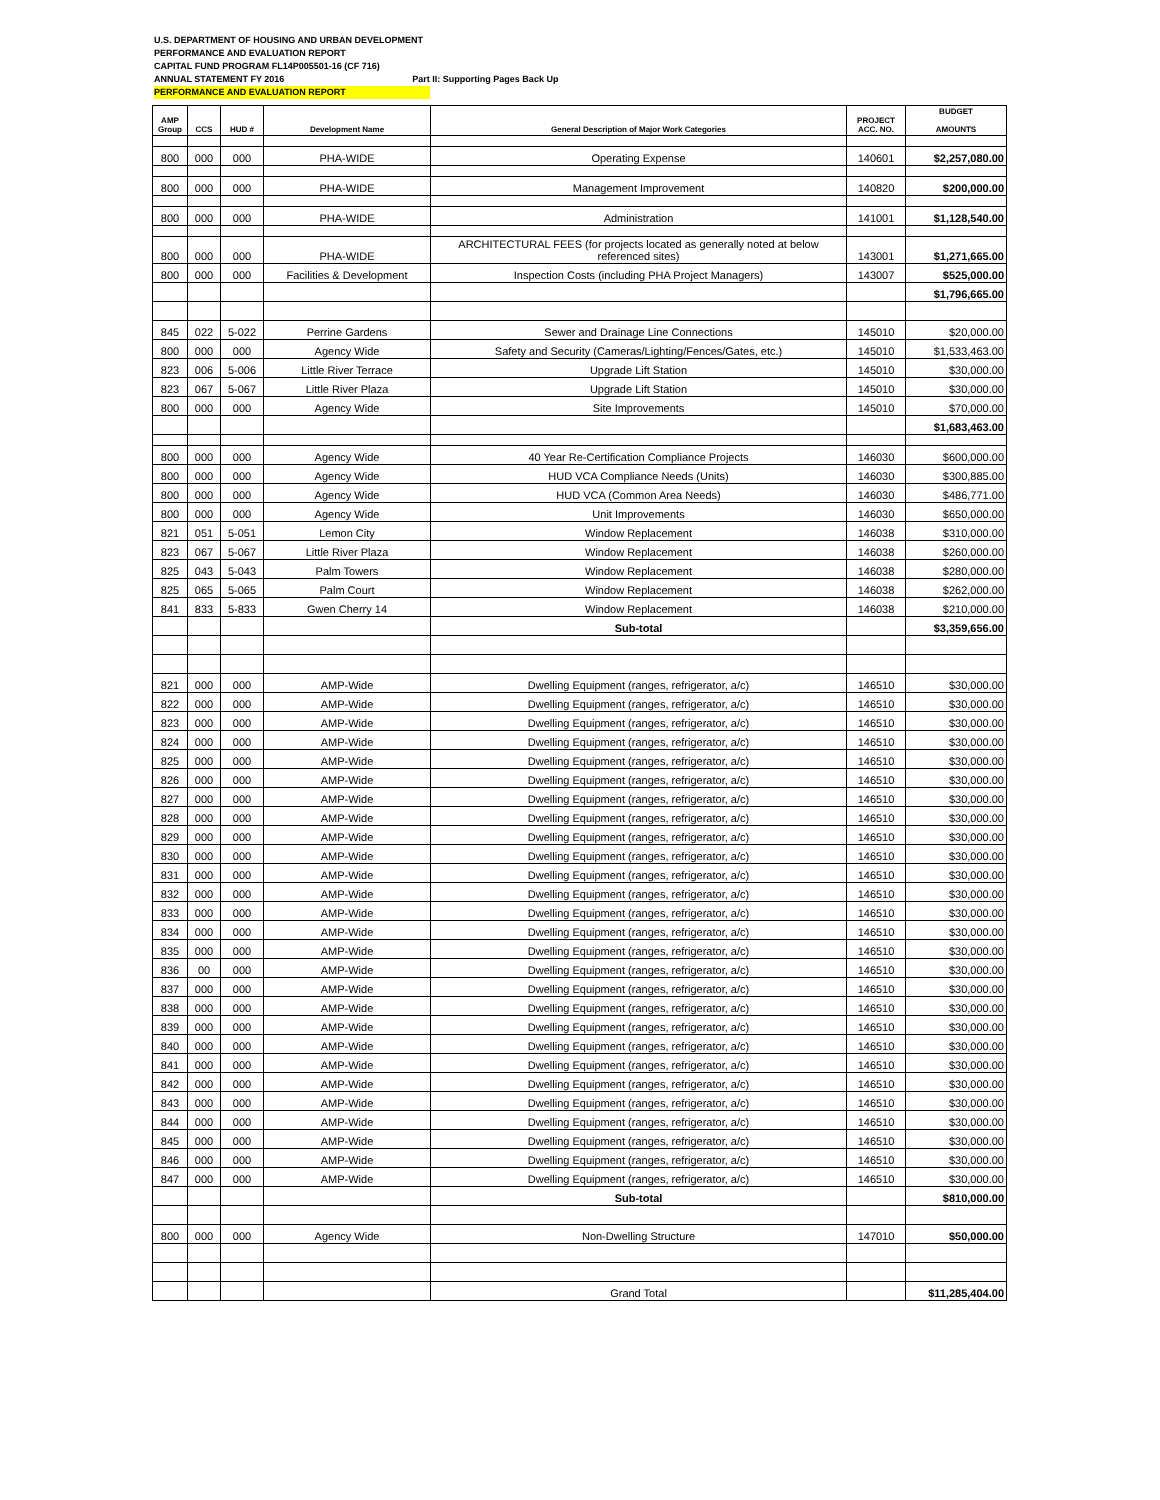U.S. DEPARTMENT OF HOUSING AND URBAN DEVELOPMENT
PERFORMANCE AND EVALUATION REPORT
CAPITAL FUND PROGRAM FL14P005501-16 (CF 716)
ANNUAL STATEMENT FY 2016 Part II: Supporting Pages Back Up
PERFORMANCE AND EVALUATION REPORT
| AMP Group | CCS | HUD # | Development Name | General Description of Major Work Categories | PROJECT ACC. NO. | BUDGET AMOUNTS |
| --- | --- | --- | --- | --- | --- | --- |
| 800 | 000 | 000 | PHA-WIDE | Operating Expense | 140601 | $2,257,080.00 |
| 800 | 000 | 000 | PHA-WIDE | Management Improvement | 140820 | $200,000.00 |
| 800 | 000 | 000 | PHA-WIDE | Administration | 141001 | $1,128,540.00 |
| 800 | 000 | 000 | PHA-WIDE | ARCHITECTURAL FEES (for projects located as generally noted at below referenced sites) | 143001 | $1,271,665.00 |
| 800 | 000 | 000 | Facilities & Development | Inspection Costs (including PHA Project Managers) | 143007 | $525,000.00 |
| | | | | | | $1,796,665.00 |
| 845 | 022 | 5-022 | Perrine Gardens | Sewer and Drainage Line Connections | 145010 | $20,000.00 |
| 800 | 000 | 000 | Agency Wide | Safety and Security (Cameras/Lighting/Fences/Gates, etc.) | 145010 | $1,533,463.00 |
| 823 | 006 | 5-006 | Little River Terrace | Upgrade Lift Station | 145010 | $30,000.00 |
| 823 | 067 | 5-067 | Little River Plaza | Upgrade Lift Station | 145010 | $30,000.00 |
| 800 | 000 | 000 | Agency Wide | Site Improvements | 145010 | $70,000.00 |
| | | | | | | $1,683,463.00 |
| 800 | 000 | 000 | Agency Wide | 40 Year Re-Certification Compliance Projects | 146030 | $600,000.00 |
| 800 | 000 | 000 | Agency Wide | HUD VCA Compliance Needs (Units) | 146030 | $300,885.00 |
| 800 | 000 | 000 | Agency Wide | HUD VCA (Common Area Needs) | 146030 | $486,771.00 |
| 800 | 000 | 000 | Agency Wide | Unit Improvements | 146030 | $650,000.00 |
| 821 | 051 | 5-051 | Lemon City | Window Replacement | 146038 | $310,000.00 |
| 823 | 067 | 5-067 | Little River Plaza | Window Replacement | 146038 | $260,000.00 |
| 825 | 043 | 5-043 | Palm Towers | Window Replacement | 146038 | $280,000.00 |
| 825 | 065 | 5-065 | Palm Court | Window Replacement | 146038 | $262,000.00 |
| 841 | 833 | 5-833 | Gwen Cherry 14 | Window Replacement | 146038 | $210,000.00 |
| | | | | Sub-total | | $3,359,656.00 |
| 821 | 000 | 000 | AMP-Wide | Dwelling Equipment (ranges, refrigerator, a/c) | 146510 | $30,000.00 |
| 822 | 000 | 000 | AMP-Wide | Dwelling Equipment (ranges, refrigerator, a/c) | 146510 | $30,000.00 |
| 823 | 000 | 000 | AMP-Wide | Dwelling Equipment (ranges, refrigerator, a/c) | 146510 | $30,000.00 |
| 824 | 000 | 000 | AMP-Wide | Dwelling Equipment (ranges, refrigerator, a/c) | 146510 | $30,000.00 |
| 825 | 000 | 000 | AMP-Wide | Dwelling Equipment (ranges, refrigerator, a/c) | 146510 | $30,000.00 |
| 826 | 000 | 000 | AMP-Wide | Dwelling Equipment (ranges, refrigerator, a/c) | 146510 | $30,000.00 |
| 827 | 000 | 000 | AMP-Wide | Dwelling Equipment (ranges, refrigerator, a/c) | 146510 | $30,000.00 |
| 828 | 000 | 000 | AMP-Wide | Dwelling Equipment (ranges, refrigerator, a/c) | 146510 | $30,000.00 |
| 829 | 000 | 000 | AMP-Wide | Dwelling Equipment (ranges, refrigerator, a/c) | 146510 | $30,000.00 |
| 830 | 000 | 000 | AMP-Wide | Dwelling Equipment (ranges, refrigerator, a/c) | 146510 | $30,000.00 |
| 831 | 000 | 000 | AMP-Wide | Dwelling Equipment (ranges, refrigerator, a/c) | 146510 | $30,000.00 |
| 832 | 000 | 000 | AMP-Wide | Dwelling Equipment (ranges, refrigerator, a/c) | 146510 | $30,000.00 |
| 833 | 000 | 000 | AMP-Wide | Dwelling Equipment (ranges, refrigerator, a/c) | 146510 | $30,000.00 |
| 834 | 000 | 000 | AMP-Wide | Dwelling Equipment (ranges, refrigerator, a/c) | 146510 | $30,000.00 |
| 835 | 000 | 000 | AMP-Wide | Dwelling Equipment (ranges, refrigerator, a/c) | 146510 | $30,000.00 |
| 836 | 00 | 000 | AMP-Wide | Dwelling Equipment (ranges, refrigerator, a/c) | 146510 | $30,000.00 |
| 837 | 000 | 000 | AMP-Wide | Dwelling Equipment (ranges, refrigerator, a/c) | 146510 | $30,000.00 |
| 838 | 000 | 000 | AMP-Wide | Dwelling Equipment (ranges, refrigerator, a/c) | 146510 | $30,000.00 |
| 839 | 000 | 000 | AMP-Wide | Dwelling Equipment (ranges, refrigerator, a/c) | 146510 | $30,000.00 |
| 840 | 000 | 000 | AMP-Wide | Dwelling Equipment (ranges, refrigerator, a/c) | 146510 | $30,000.00 |
| 841 | 000 | 000 | AMP-Wide | Dwelling Equipment (ranges, refrigerator, a/c) | 146510 | $30,000.00 |
| 842 | 000 | 000 | AMP-Wide | Dwelling Equipment (ranges, refrigerator, a/c) | 146510 | $30,000.00 |
| 843 | 000 | 000 | AMP-Wide | Dwelling Equipment (ranges, refrigerator, a/c) | 146510 | $30,000.00 |
| 844 | 000 | 000 | AMP-Wide | Dwelling Equipment (ranges, refrigerator, a/c) | 146510 | $30,000.00 |
| 845 | 000 | 000 | AMP-Wide | Dwelling Equipment (ranges, refrigerator, a/c) | 146510 | $30,000.00 |
| 846 | 000 | 000 | AMP-Wide | Dwelling Equipment (ranges, refrigerator, a/c) | 146510 | $30,000.00 |
| 847 | 000 | 000 | AMP-Wide | Dwelling Equipment (ranges, refrigerator, a/c) | 146510 | $30,000.00 |
| | | | | Sub-total | | $810,000.00 |
| 800 | 000 | 000 | Agency Wide | Non-Dwelling Structure | 147010 | $50,000.00 |
| | | | | Grand Total | | $11,285,404.00 |